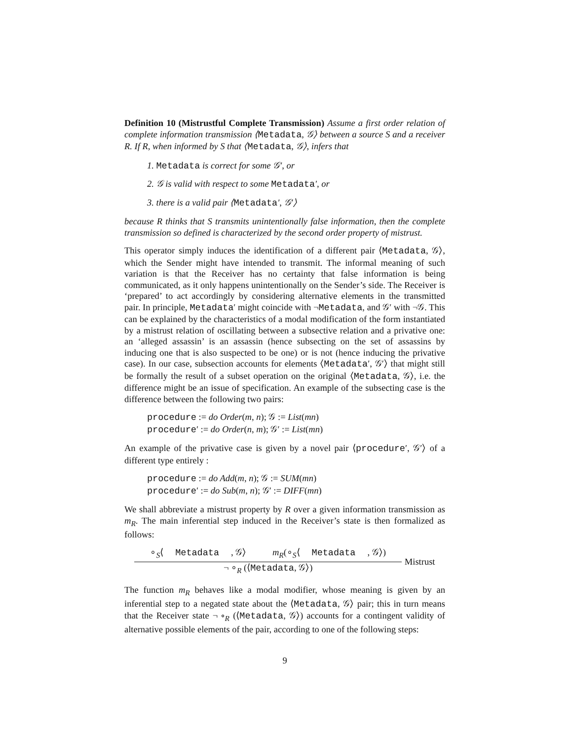Definition 10 (Mistrustful Complete Transmission) Assume a first order relation of complete information transmission ⟨Metadata, 𝒢⟩ between a source S and a receiver R. If R, when informed by S that ⟨Metadata, 𝒢⟩, infers that
1. Metadata is correct for some 𝒢′, or
2. 𝒢 is valid with respect to some Metadata′, or
3. there is a valid pair ⟨Metadata′, 𝒢′⟩
because R thinks that S transmits unintentionally false information, then the complete transmission so defined is characterized by the second order property of mistrust.
This operator simply induces the identification of a different pair ⟨Metadata, 𝒢⟩, which the Sender might have intended to transmit. The informal meaning of such variation is that the Receiver has no certainty that false information is being communicated, as it only happens unintentionally on the Sender’s side. The Receiver is ‘prepared’ to act accordingly by considering alternative elements in the transmitted pair. In principle, Metadata′ might coincide with ¬Metadata, and 𝒢′ with ¬𝒢. This can be explained by the characteristics of a modal modification of the form instantiated by a mistrust relation of oscillating between a subsective relation and a privative one: an ‘alleged assassin’ is an assassin (hence subsecting on the set of assassins by inducing one that is also suspected to be one) or is not (hence inducing the privative case). In our case, subsection accounts for elements ⟨Metadata′, 𝒢′⟩ that might still be formally the result of a subset operation on the original ⟨Metadata, 𝒢⟩, i.e. the difference might be an issue of specification. An example of the subsecting case is the difference between the following two pairs:
procedure := do Order(m, n); 𝒢 := List(mn)
procedure′ := do Order(n, m); 𝒢′ := List(mn)
An example of the privative case is given by a novel pair ⟨procedure′, 𝒢′⟩ of a different type entirely :
procedure := do Add(m, n); 𝒢 := SUM(mn)
procedure′ := do Sub(m, n); 𝒢′ := DIFF(mn)
We shall abbreviate a mistrust property by R over a given information transmission as m<sub>R</sub>. The main inferential step induced in the Receiver’s state is then formalized as follows:
∘<sub>S</sub>⟨ Metadata, 𝒢⟩ m<sub>R</sub>(∘<sub>S</sub>⟨ Metadata, 𝒢⟩)
¬ ∘<sub>R</sub> (⟨Metadata, 𝒢⟩)
Mistrust
The function m<sub>R</sub> behaves like a modal modifier, whose meaning is given by an inferential step to a negated state about the ⟨Metadata, 𝒢⟩ pair; this in turn means that the Receiver state ¬ ∘<sub>R</sub> (⟨Metadata, 𝒢⟩) accounts for a contingent validity of alternative possible elements of the pair, according to one of the following steps:
9